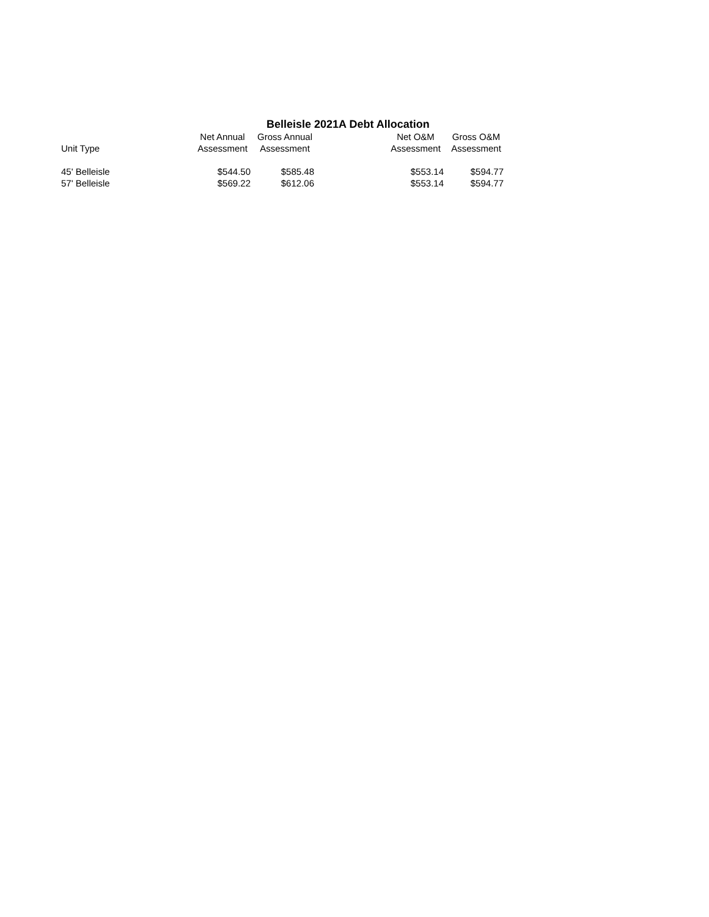Belleisle 2021A Debt Allocation
| Unit Type | Net Annual Assessment | Gross Annual Assessment | | Net O&M Assessment | Gross O&M Assessment |
| --- | --- | --- | --- | --- | --- |
| 45' Belleisle | $544.50 | $585.48 | | $553.14 | $594.77 |
| 57' Belleisle | $569.22 | $612.06 | | $553.14 | $594.77 |